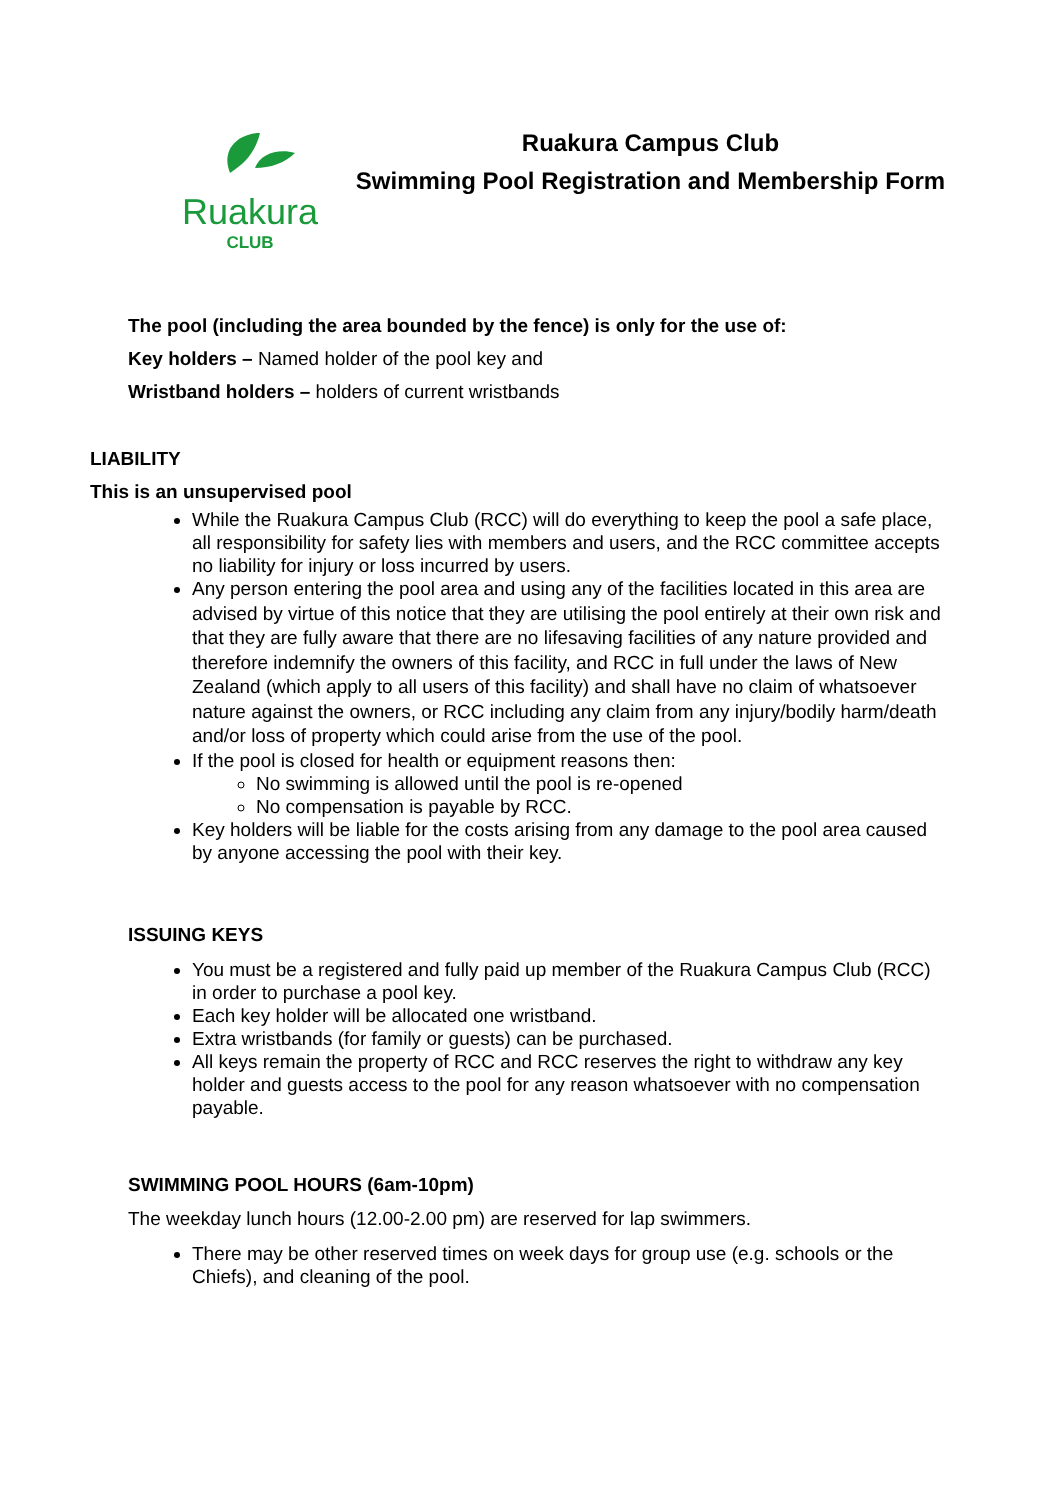Ruakura
CLUB
Ruakura Campus Club
Swimming Pool Registration and Membership Form
The pool (including the area bounded by the fence) is only for the use of:
Key holders – Named holder of the pool key and
Wristband holders – holders of current wristbands
LIABILITY
This is an unsupervised pool
While the Ruakura Campus Club (RCC) will do everything to keep the pool a safe place, all responsibility for safety lies with members and users, and the RCC committee accepts no liability for injury or loss incurred by users.
Any person entering the pool area and using any of the facilities located in this area are advised by virtue of this notice that they are utilising the pool entirely at their own risk and that they are fully aware that there are no lifesaving facilities of any nature provided and therefore indemnify the owners of this facility, and RCC in full under the laws of New Zealand (which apply to all users of this facility) and shall have no claim of whatsoever nature against the owners, or RCC including any claim from any injury/bodily harm/death and/or loss of property which could arise from the use of the pool.
If the pool is closed for health or equipment reasons then:
No swimming is allowed until the pool is re-opened
No compensation is payable by RCC.
Key holders will be liable for the costs arising from any damage to the pool area caused by anyone accessing the pool with their key.
ISSUING KEYS
You must be a registered and fully paid up member of the Ruakura Campus Club (RCC) in order to purchase a pool key.
Each key holder will be allocated one wristband.
Extra wristbands (for family or guests) can be purchased.
All keys remain the property of RCC and RCC reserves the right to withdraw any key holder and guests access to the pool for any reason whatsoever with no compensation payable.
SWIMMING POOL HOURS (6am-10pm)
The weekday lunch hours (12.00-2.00 pm) are reserved for lap swimmers.
There may be other reserved times on week days for group use (e.g. schools or the Chiefs), and cleaning of the pool.